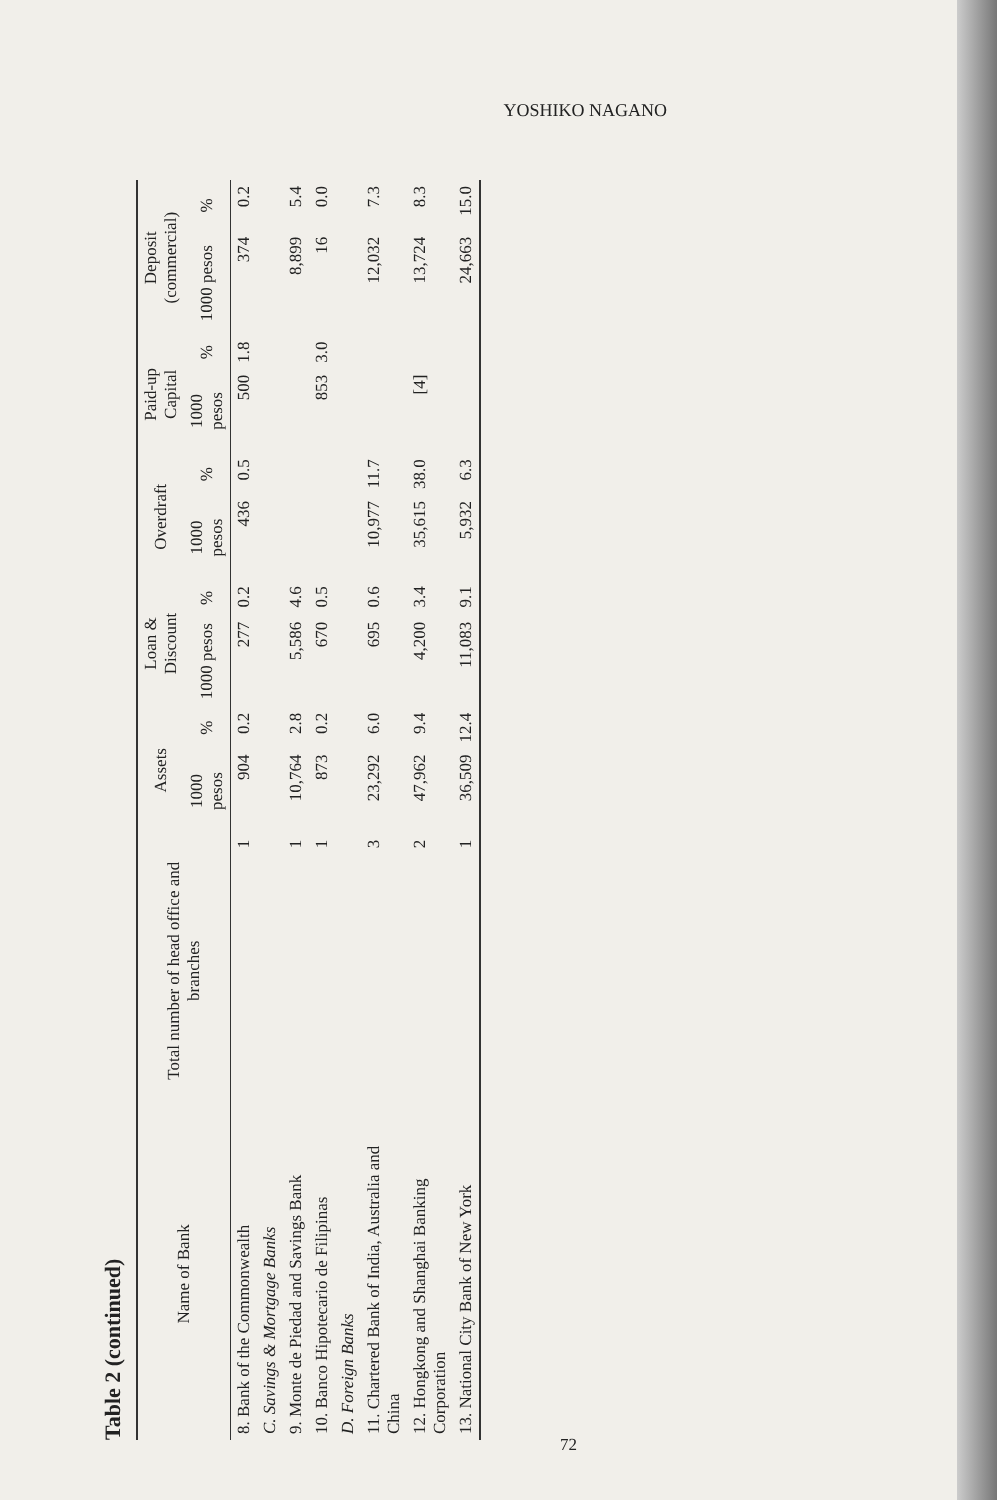YOSHIKO NAGANO
Table 2 (continued)
| Name of Bank | Total number of head office and branches | Assets | | Loan & Discount | | Overdraft | | Paid-up Capital | | Deposit (commercial) | |
| --- | --- | --- | --- | --- | --- | --- | --- | --- | --- | --- | --- |
| | | 1000 pesos | % | 1000 pesos | % | 1000 pesos | % | 1000 pesos | % | 1000 pesos | % |
| 8. Bank of the Commonwealth | 1 | 904 | 0.2 | 277 | 0.2 | 436 | 0.5 | 500 | 1.8 | 374 | 0.2 |
| C. Savings & Mortgage Banks | | | | | | | | | | | |
| 9. Monte de Piedad and Savings Bank | 1 | 10,764 | 2.8 | 5,586 | 4.6 | | | | | 8,899 | 5.4 |
| 10. Banco Hipotecario de Filipinas | 1 | 873 | 0.2 | 670 | 0.5 | | | 853 | 3.0 | 16 | 0.0 |
| D. Foreign Banks | | | | | | | | | | | |
| 11. Chartered Bank of India, Australia and China | 3 | 23,292 | 6.0 | 695 | 0.6 | 10,977 | 11.7 | | | 12,032 | 7.3 |
| 12. Hongkong and Shanghai Banking Corporation | 2 | 47,962 | 9.4 | 4,200 | 3.4 | 35,615 | 38.0 | [4] | | 13,724 | 8.3 |
| 13. National City Bank of New York | 1 | 36,509 | 12.4 | 11,083 | 9.1 | 5,932 | 6.3 | | | 24,663 | 15.0 |
72